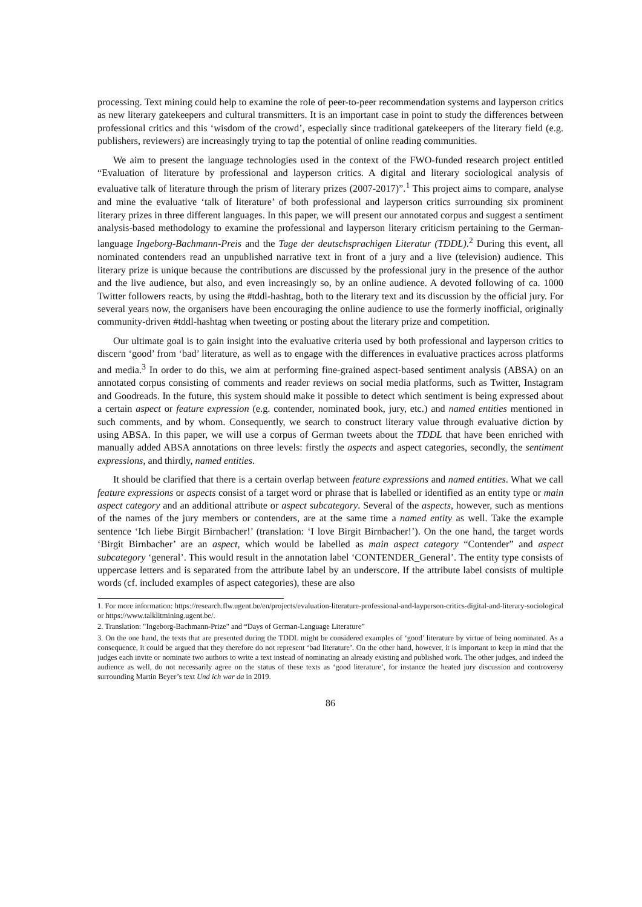processing. Text mining could help to examine the role of peer-to-peer recommendation systems and layperson critics as new literary gatekeepers and cultural transmitters. It is an important case in point to study the differences between professional critics and this ‘wisdom of the crowd’, especially since traditional gatekeepers of the literary field (e.g. publishers, reviewers) are increasingly trying to tap the potential of online reading communities.
We aim to present the language technologies used in the context of the FWO-funded research project entitled “Evaluation of literature by professional and layperson critics. A digital and literary sociological analysis of evaluative talk of literature through the prism of literary prizes (2007-2017)”.<sup>1</sup> This project aims to compare, analyse and mine the evaluative ‘talk of literature’ of both professional and layperson critics surrounding six prominent literary prizes in three different languages. In this paper, we will present our annotated corpus and suggest a sentiment analysis-based methodology to examine the professional and layperson literary criticism pertaining to the German-language Ingeborg-Bachmann-Preis and the Tage der deutschsprachigen Literatur (TDDL).<sup>2</sup> During this event, all nominated contenders read an unpublished narrative text in front of a jury and a live (television) audience. This literary prize is unique because the contributions are discussed by the professional jury in the presence of the author and the live audience, but also, and even increasingly so, by an online audience. A devoted following of ca. 1000 Twitter followers reacts, by using the #tddl-hashtag, both to the literary text and its discussion by the official jury. For several years now, the organisers have been encouraging the online audience to use the formerly inofficial, originally community-driven #tddl-hashtag when tweeting or posting about the literary prize and competition.
Our ultimate goal is to gain insight into the evaluative criteria used by both professional and layperson critics to discern ‘good’ from ‘bad’ literature, as well as to engage with the differences in evaluative practices across platforms and media.<sup>3</sup> In order to do this, we aim at performing fine-grained aspect-based sentiment analysis (ABSA) on an annotated corpus consisting of comments and reader reviews on social media platforms, such as Twitter, Instagram and Goodreads. In the future, this system should make it possible to detect which sentiment is being expressed about a certain aspect or feature expression (e.g. contender, nominated book, jury, etc.) and named entities mentioned in such comments, and by whom. Consequently, we search to construct literary value through evaluative diction by using ABSA. In this paper, we will use a corpus of German tweets about the TDDL that have been enriched with manually added ABSA annotations on three levels: firstly the aspects and aspect categories, secondly, the sentiment expressions, and thirdly, named entities.
It should be clarified that there is a certain overlap between feature expressions and named entities. What we call feature expressions or aspects consist of a target word or phrase that is labelled or identified as an entity type or main aspect category and an additional attribute or aspect subcategory. Several of the aspects, however, such as mentions of the names of the jury members or contenders, are at the same time a named entity as well. Take the example sentence ‘Ich liebe Birgit Birnbacher!’ (translation: ‘I love Birgit Birnbacher!’). On the one hand, the target words ‘Birgit Birnbacher’ are an aspect, which would be labelled as main aspect category “Contender” and aspect subcategory ‘general’. This would result in the annotation label ‘CONTENDER_General’. The entity type consists of uppercase letters and is separated from the attribute label by an underscore. If the attribute label consists of multiple words (cf. included examples of aspect categories), these are also
1. For more information: https://research.flw.ugent.be/en/projects/evaluation-literature-professional-and-layperson-critics-digital-and-literary-sociological or https://www.talklitmining.ugent.be/.
2. Translation: "Ingeborg-Bachmann-Prize" and “Days of German-Language Literature”
3. On the one hand, the texts that are presented during the TDDL might be considered examples of ‘good’ literature by virtue of being nominated. As a consequence, it could be argued that they therefore do not represent ‘bad literature’. On the other hand, however, it is important to keep in mind that the judges each invite or nominate two authors to write a text instead of nominating an already existing and published work. The other judges, and indeed the audience as well, do not necessarily agree on the status of these texts as ‘good literature’, for instance the heated jury discussion and controversy surrounding Martin Beyer’s text Und ich war da in 2019.
86